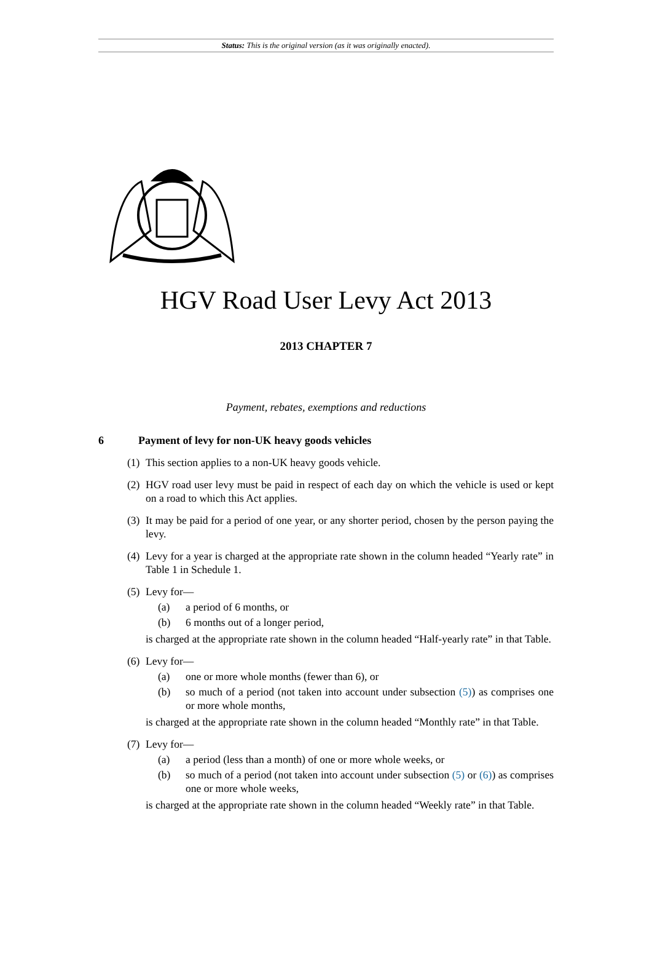Status: This is the original version (as it was originally enacted).
HGV Road User Levy Act 2013
2013 CHAPTER 7
Payment, rebates, exemptions and reductions
6 Payment of levy for non-UK heavy goods vehicles
(1)
This section applies to a non-UK heavy goods vehicle.
(2)
HGV road user levy must be paid in respect of each day on which the vehicle is used or kept on a road to which this Act applies.
(3)
It may be paid for a period of one year, or any shorter period, chosen by the person paying the levy.
(4)
Levy for a year is charged at the appropriate rate shown in the column headed “Yearly rate” in Table 1 in Schedule 1.
(5)
Levy for—
(a)
a period of 6 months, or
(b)
6 months out of a longer period,
is charged at the appropriate rate shown in the column headed “Half-yearly rate” in that Table.
(6)
Levy for—
(a)
one or more whole months (fewer than 6), or
(b)
so much of a period (not taken into account under subsection (5)) as comprises one or more whole months,
is charged at the appropriate rate shown in the column headed “Monthly rate” in that Table.
(7)
Levy for—
(a)
a period (less than a month) of one or more whole weeks, or
(b)
so much of a period (not taken into account under subsection (5) or (6)) as comprises one or more whole weeks,
is charged at the appropriate rate shown in the column headed “Weekly rate” in that Table.